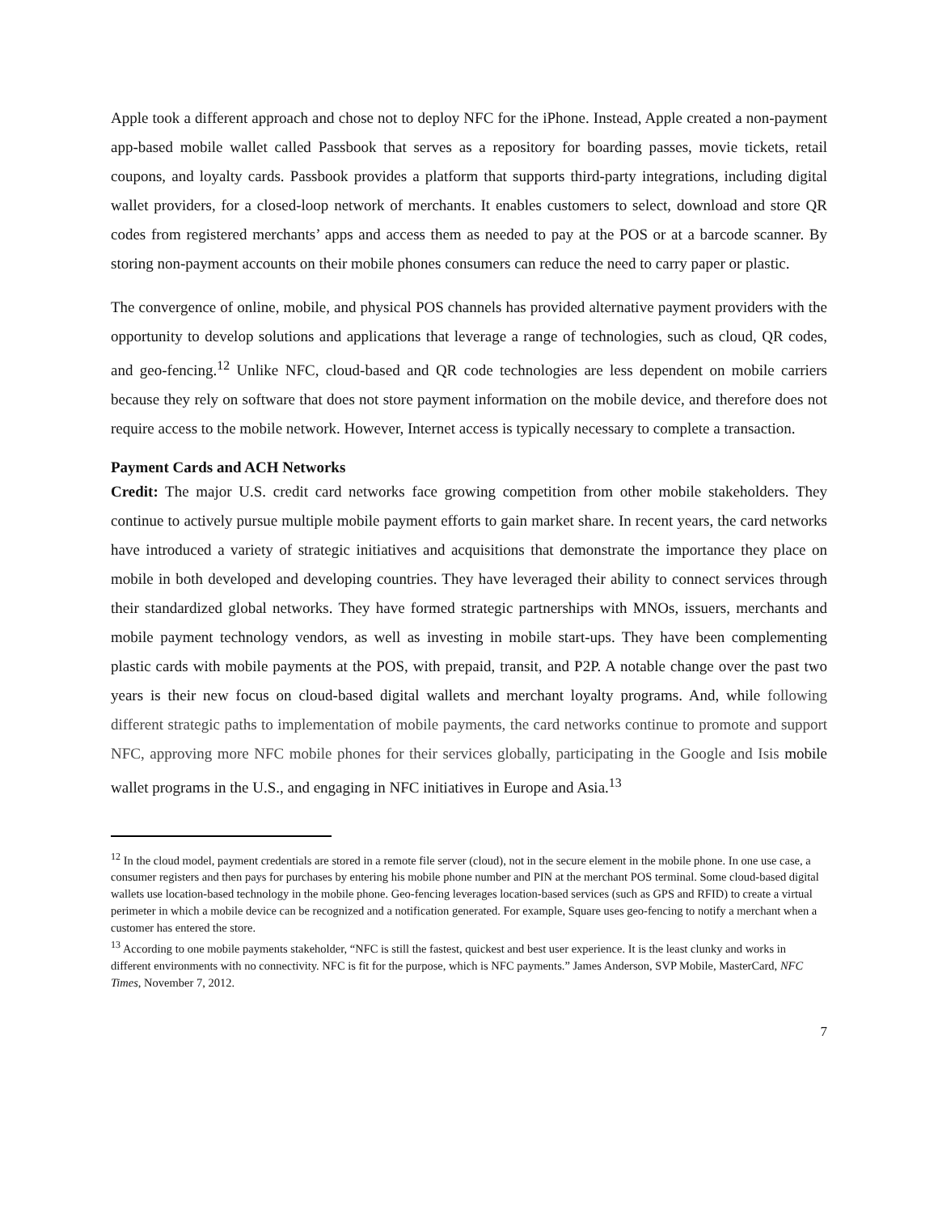Apple took a different approach and chose not to deploy NFC for the iPhone. Instead, Apple created a non-payment app-based mobile wallet called Passbook that serves as a repository for boarding passes, movie tickets, retail coupons, and loyalty cards. Passbook provides a platform that supports third-party integrations, including digital wallet providers, for a closed-loop network of merchants. It enables customers to select, download and store QR codes from registered merchants’ apps and access them as needed to pay at the POS or at a barcode scanner. By storing non-payment accounts on their mobile phones consumers can reduce the need to carry paper or plastic.
The convergence of online, mobile, and physical POS channels has provided alternative payment providers with the opportunity to develop solutions and applications that leverage a range of technologies, such as cloud, QR codes, and geo-fencing.<sup>12</sup> Unlike NFC, cloud-based and QR code technologies are less dependent on mobile carriers because they rely on software that does not store payment information on the mobile device, and therefore does not require access to the mobile network. However, Internet access is typically necessary to complete a transaction.
Payment Cards and ACH Networks
Credit: The major U.S. credit card networks face growing competition from other mobile stakeholders. They continue to actively pursue multiple mobile payment efforts to gain market share. In recent years, the card networks have introduced a variety of strategic initiatives and acquisitions that demonstrate the importance they place on mobile in both developed and developing countries. They have leveraged their ability to connect services through their standardized global networks. They have formed strategic partnerships with MNOs, issuers, merchants and mobile payment technology vendors, as well as investing in mobile start-ups. They have been complementing plastic cards with mobile payments at the POS, with prepaid, transit, and P2P. A notable change over the past two years is their new focus on cloud-based digital wallets and merchant loyalty programs. And, while following different strategic paths to implementation of mobile payments, the card networks continue to promote and support NFC, approving more NFC mobile phones for their services globally, participating in the Google and Isis mobile wallet programs in the U.S., and engaging in NFC initiatives in Europe and Asia.<sup>13</sup>
<sup>12</sup> In the cloud model, payment credentials are stored in a remote file server (cloud), not in the secure element in the mobile phone. In one use case, a consumer registers and then pays for purchases by entering his mobile phone number and PIN at the merchant POS terminal. Some cloud-based digital wallets use location-based technology in the mobile phone. Geo-fencing leverages location-based services (such as GPS and RFID) to create a virtual perimeter in which a mobile device can be recognized and a notification generated. For example, Square uses geo-fencing to notify a merchant when a customer has entered the store.
<sup>13</sup> According to one mobile payments stakeholder, “NFC is still the fastest, quickest and best user experience. It is the least clunky and works in different environments with no connectivity. NFC is fit for the purpose, which is NFC payments.” James Anderson, SVP Mobile, MasterCard, NFC Times, November 7, 2012.
7